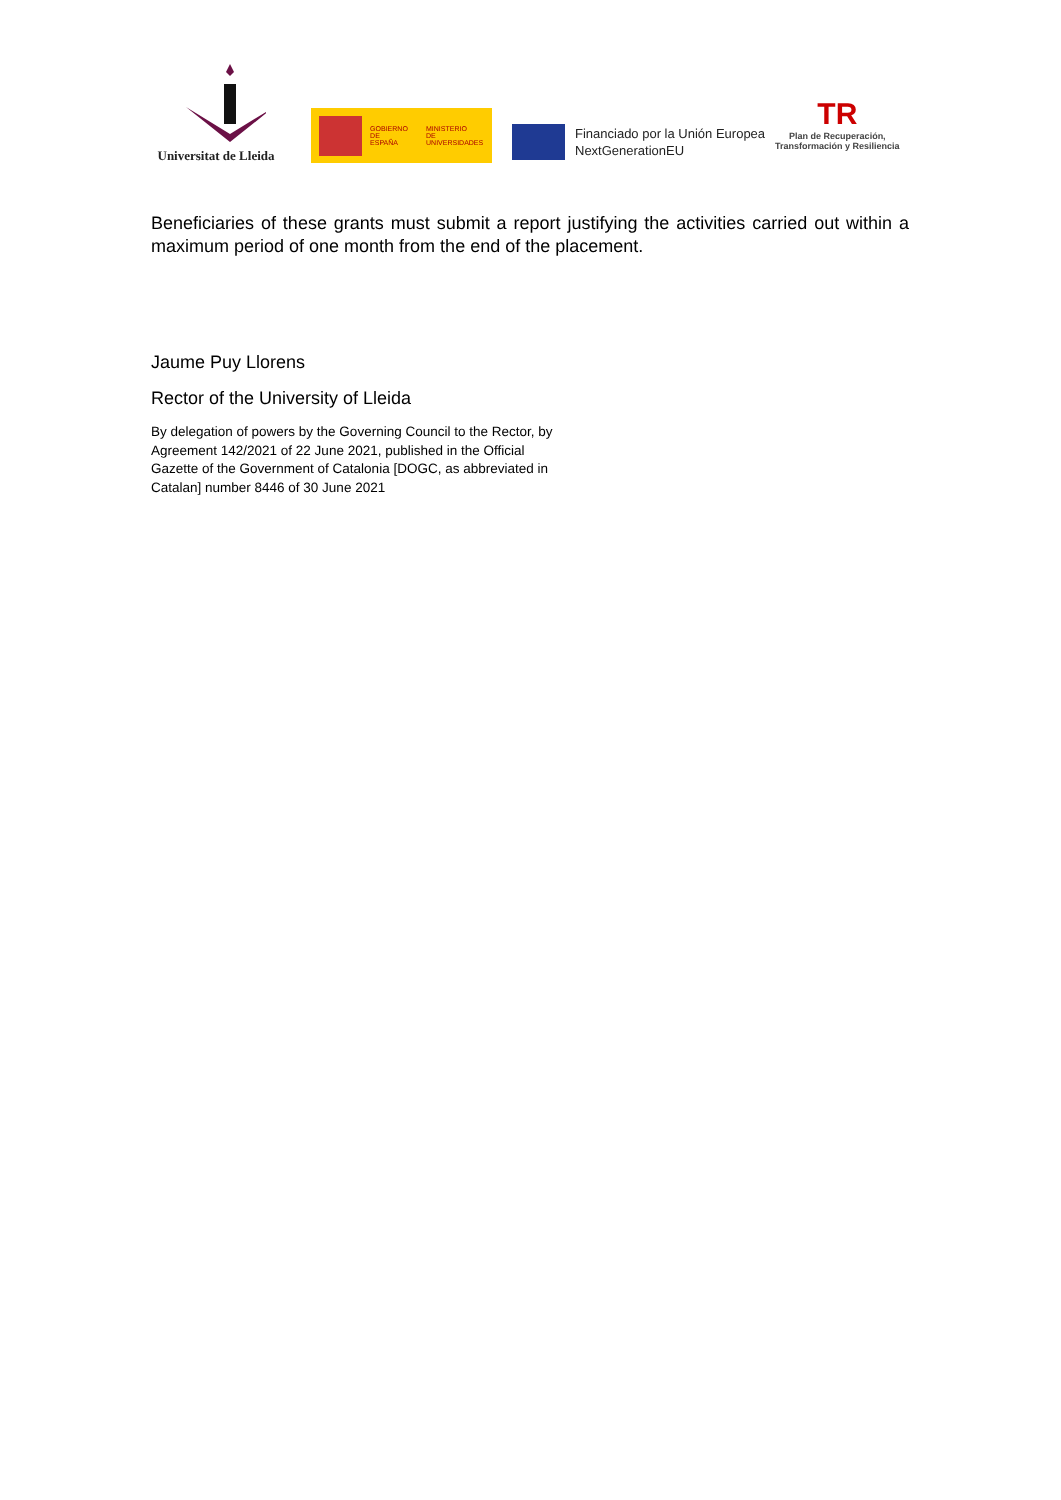Universitat de Lleida
GOBIERNO
DE ESPAÑA MINISTERIO
DE UNIVERSIDADES
Financiado por la Unión Europea
NextGenerationEU
TR
Plan de Recuperación,
Transformación y Resiliencia
Beneficiaries of these grants must submit a report justifying the activities carried out within a maximum period of one month from the end of the placement.
Jaume Puy Llorens
Rector of the University of Lleida
By delegation of powers by the Governing Council to the Rector, by Agreement 142/2021 of 22 June 2021, published in the Official Gazette of the Government of Catalonia [DOGC, as abbreviated in Catalan] number 8446 of 30 June 2021